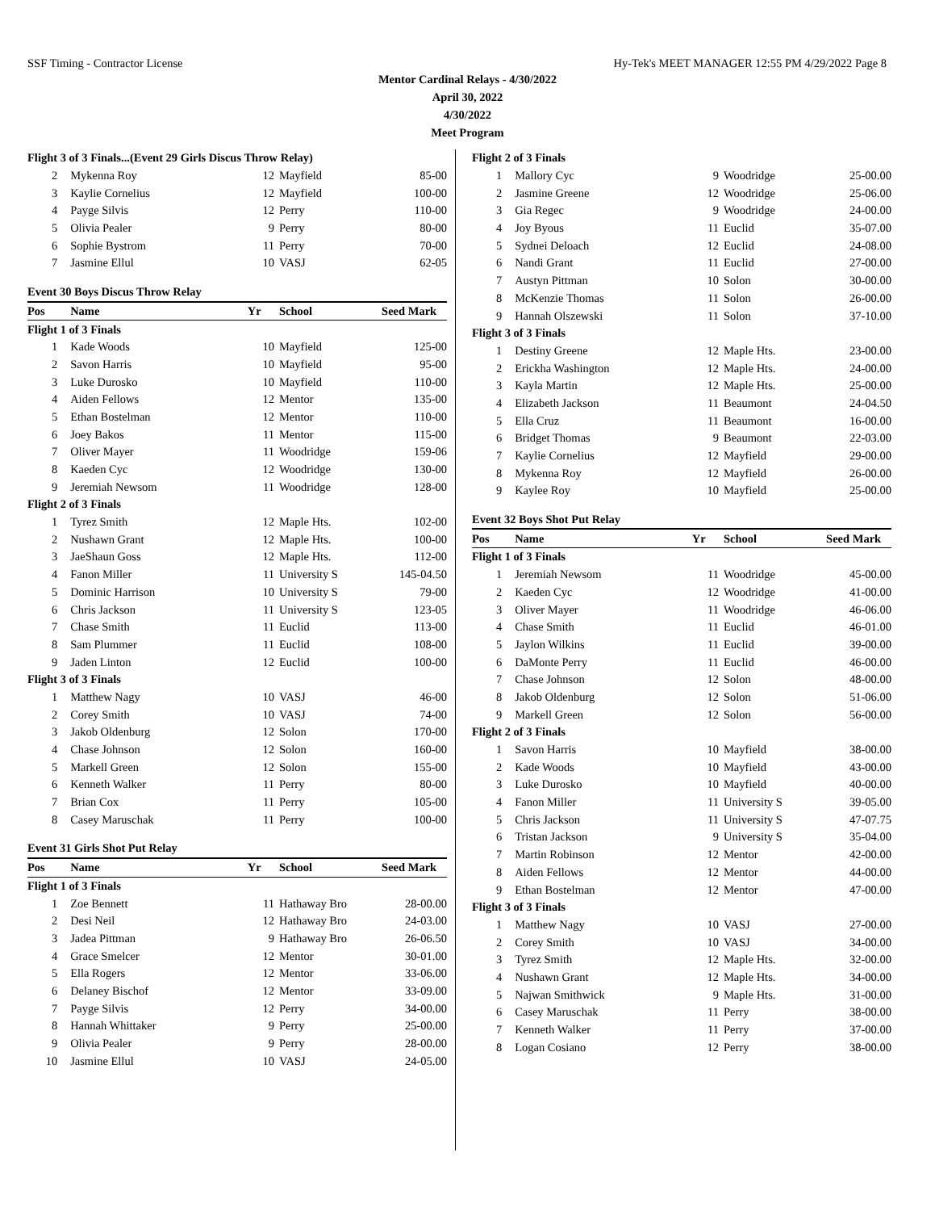SSF Timing - Contractor License Hy-Tek's MEET MANAGER 12:55 PM 4/29/2022 Page 8
Mentor Cardinal Relays - 4/30/2022
April 30, 2022
4/30/2022
Meet Program
| Flight 3 of 3 Finals...(Event 29 Girls Discus Throw Relay) | | | | |
| 2 | Mykenna Roy | 12 | Mayfield | 85-00 |
| 3 | Kaylie Cornelius | 12 | Mayfield | 100-00 |
| 4 | Payge Silvis | 12 | Perry | 110-00 |
| 5 | Olivia Pealer | 9 | Perry | 80-00 |
| 6 | Sophie Bystrom | 11 | Perry | 70-00 |
| 7 | Jasmine Ellul | 10 | VASJ | 62-05 |
| Event 30 Boys Discus Throw Relay | | | | |
| Pos | Name | Yr | School | Seed Mark |
| Flight 1 of 3 Finals | | | | |
| 1 | Kade Woods | 10 | Mayfield | 125-00 |
| 2 | Savon Harris | 10 | Mayfield | 95-00 |
| 3 | Luke Durosko | 10 | Mayfield | 110-00 |
| 4 | Aiden Fellows | 12 | Mentor | 135-00 |
| 5 | Ethan Bostelman | 12 | Mentor | 110-00 |
| 6 | Joey Bakos | 11 | Mentor | 115-00 |
| 7 | Oliver Mayer | 11 | Woodridge | 159-06 |
| 8 | Kaeden Cyc | 12 | Woodridge | 130-00 |
| 9 | Jeremiah Newsom | 11 | Woodridge | 128-00 |
| Flight 2 of 3 Finals | | | | |
| 1 | Tyrez Smith | 12 | Maple Hts. | 102-00 |
| 2 | Nushawn Grant | 12 | Maple Hts. | 100-00 |
| 3 | JaeShaun Goss | 12 | Maple Hts. | 112-00 |
| 4 | Fanon Miller | 11 | University S | 145-04.50 |
| 5 | Dominic Harrison | 10 | University S | 79-00 |
| 6 | Chris Jackson | 11 | University S | 123-05 |
| 7 | Chase Smith | 11 | Euclid | 113-00 |
| 8 | Sam Plummer | 11 | Euclid | 108-00 |
| 9 | Jaden Linton | 12 | Euclid | 100-00 |
| Flight 3 of 3 Finals | | | | |
| 1 | Matthew Nagy | 10 | VASJ | 46-00 |
| 2 | Corey Smith | 10 | VASJ | 74-00 |
| 3 | Jakob Oldenburg | 12 | Solon | 170-00 |
| 4 | Chase Johnson | 12 | Solon | 160-00 |
| 5 | Markell Green | 12 | Solon | 155-00 |
| 6 | Kenneth Walker | 11 | Perry | 80-00 |
| 7 | Brian Cox | 11 | Perry | 105-00 |
| 8 | Casey Maruschak | 11 | Perry | 100-00 |
| Event 31 Girls Shot Put Relay | | | | |
| Pos | Name | Yr | School | Seed Mark |
| Flight 1 of 3 Finals | | | | |
| 1 | Zoe Bennett | 11 | Hathaway Bro | 28-00.00 |
| 2 | Desi Neil | 12 | Hathaway Bro | 24-03.00 |
| 3 | Jadea Pittman | 9 | Hathaway Bro | 26-06.50 |
| 4 | Grace Smelcer | 12 | Mentor | 30-01.00 |
| 5 | Ella Rogers | 12 | Mentor | 33-06.00 |
| 6 | Delaney Bischof | 12 | Mentor | 33-09.00 |
| 7 | Payge Silvis | 12 | Perry | 34-00.00 |
| 8 | Hannah Whittaker | 9 | Perry | 25-00.00 |
| 9 | Olivia Pealer | 9 | Perry | 28-00.00 |
| 10 | Jasmine Ellul | 10 | VASJ | 24-05.00 |
| Flight 2 of 3 Finals | | | | |
| 1 | Mallory Cyc | 9 | Woodridge | 25-00.00 |
| 2 | Jasmine Greene | 12 | Woodridge | 25-06.00 |
| 3 | Gia Regec | 9 | Woodridge | 24-00.00 |
| 4 | Joy Byous | 11 | Euclid | 35-07.00 |
| 5 | Sydnei Deloach | 12 | Euclid | 24-08.00 |
| 6 | Nandi Grant | 11 | Euclid | 27-00.00 |
| 7 | Austyn Pittman | 10 | Solon | 30-00.00 |
| 8 | McKenzie Thomas | 11 | Solon | 26-00.00 |
| 9 | Hannah Olszewski | 11 | Solon | 37-10.00 |
| Flight 3 of 3 Finals | | | | |
| 1 | Destiny Greene | 12 | Maple Hts. | 23-00.00 |
| 2 | Erickha Washington | 12 | Maple Hts. | 24-00.00 |
| 3 | Kayla Martin | 12 | Maple Hts. | 25-00.00 |
| 4 | Elizabeth Jackson | 11 | Beaumont | 24-04.50 |
| 5 | Ella Cruz | 11 | Beaumont | 16-00.00 |
| 6 | Bridget Thomas | 9 | Beaumont | 22-03.00 |
| 7 | Kaylie Cornelius | 12 | Mayfield | 29-00.00 |
| 8 | Mykenna Roy | 12 | Mayfield | 26-00.00 |
| 9 | Kaylee Roy | 10 | Mayfield | 25-00.00 |
| Event 32 Boys Shot Put Relay | | | | |
| Pos | Name | Yr | School | Seed Mark |
| Flight 1 of 3 Finals | | | | |
| 1 | Jeremiah Newsom | 11 | Woodridge | 45-00.00 |
| 2 | Kaeden Cyc | 12 | Woodridge | 41-00.00 |
| 3 | Oliver Mayer | 11 | Woodridge | 46-06.00 |
| 4 | Chase Smith | 11 | Euclid | 46-01.00 |
| 5 | Jaylon Wilkins | 11 | Euclid | 39-00.00 |
| 6 | DaMonte Perry | 11 | Euclid | 46-00.00 |
| 7 | Chase Johnson | 12 | Solon | 48-00.00 |
| 8 | Jakob Oldenburg | 12 | Solon | 51-06.00 |
| 9 | Markell Green | 12 | Solon | 56-00.00 |
| Flight 2 of 3 Finals | | | | |
| 1 | Savon Harris | 10 | Mayfield | 38-00.00 |
| 2 | Kade Woods | 10 | Mayfield | 43-00.00 |
| 3 | Luke Durosko | 10 | Mayfield | 40-00.00 |
| 4 | Fanon Miller | 11 | University S | 39-05.00 |
| 5 | Chris Jackson | 11 | University S | 47-07.75 |
| 6 | Tristan Jackson | 9 | University S | 35-04.00 |
| 7 | Martin Robinson | 12 | Mentor | 42-00.00 |
| 8 | Aiden Fellows | 12 | Mentor | 44-00.00 |
| 9 | Ethan Bostelman | 12 | Mentor | 47-00.00 |
| Flight 3 of 3 Finals | | | | |
| 1 | Matthew Nagy | 10 | VASJ | 27-00.00 |
| 2 | Corey Smith | 10 | VASJ | 34-00.00 |
| 3 | Tyrez Smith | 12 | Maple Hts. | 32-00.00 |
| 4 | Nushawn Grant | 12 | Maple Hts. | 34-00.00 |
| 5 | Najwan Smithwick | 9 | Maple Hts. | 31-00.00 |
| 6 | Casey Maruschak | 11 | Perry | 38-00.00 |
| 7 | Kenneth Walker | 11 | Perry | 37-00.00 |
| 8 | Logan Cosiano | 12 | Perry | 38-00.00 |